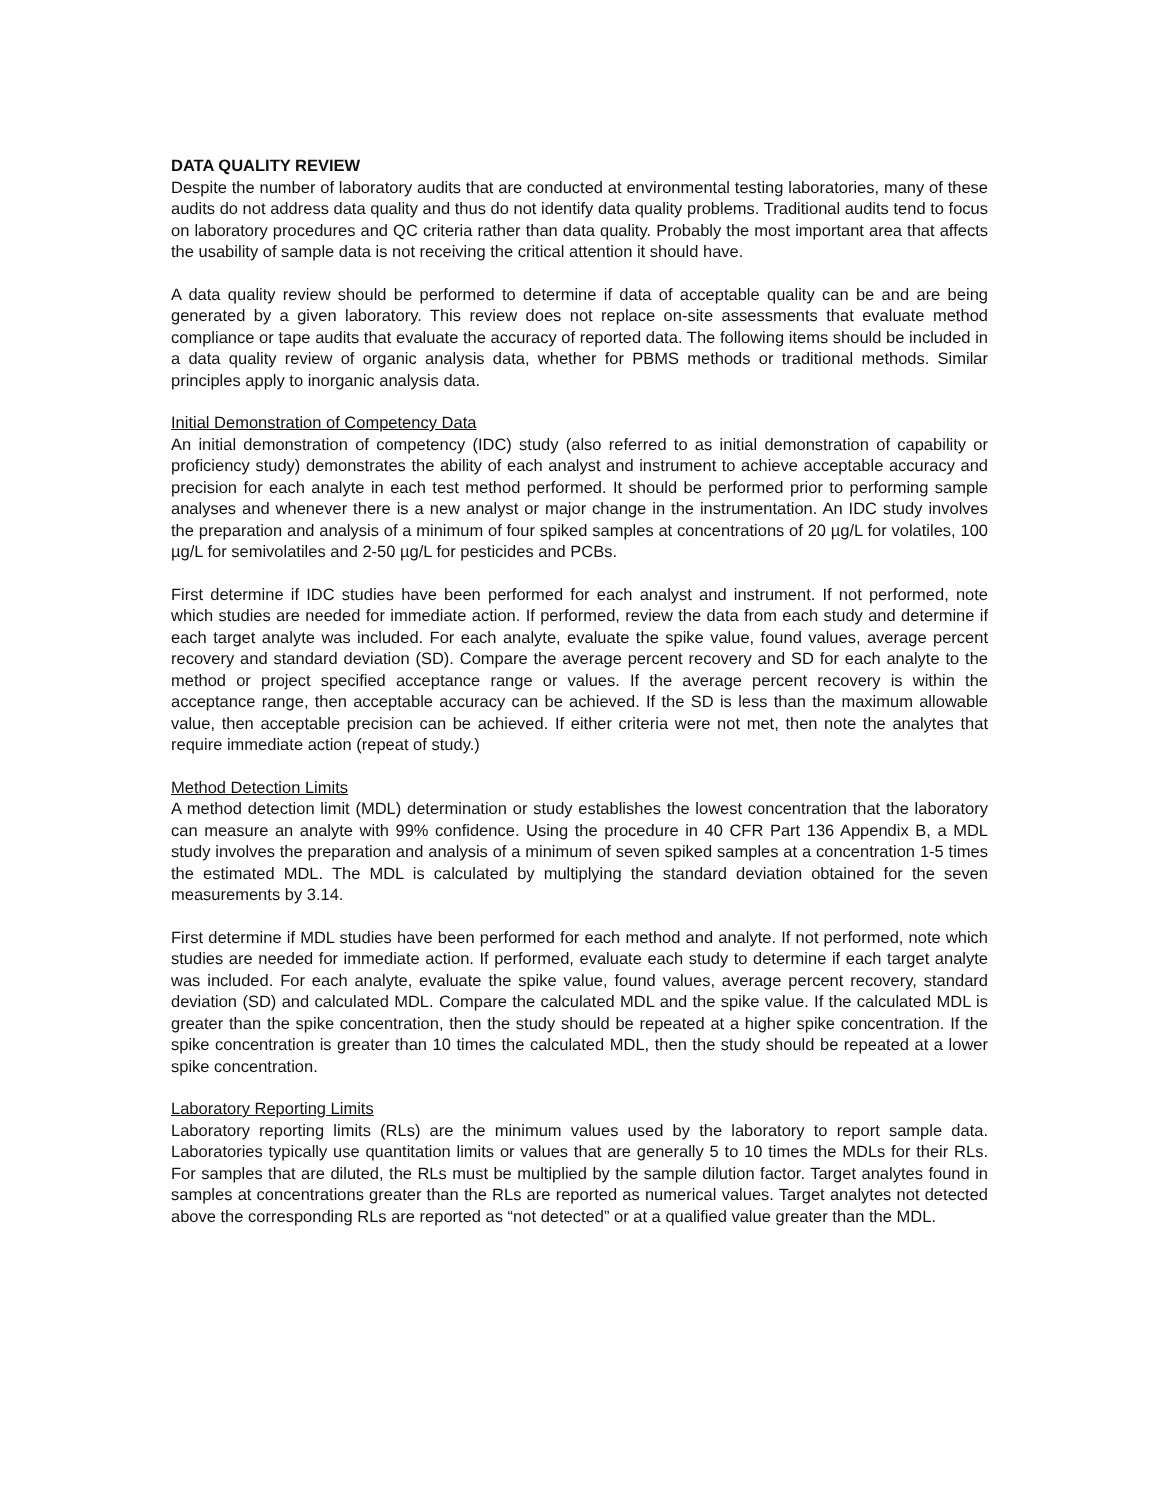DATA QUALITY REVIEW
Despite the number of laboratory audits that are conducted at environmental testing laboratories, many of these audits do not address data quality and thus do not identify data quality problems. Traditional audits tend to focus on laboratory procedures and QC criteria rather than data quality. Probably the most important area that affects the usability of sample data is not receiving the critical attention it should have.
A data quality review should be performed to determine if data of acceptable quality can be and are being generated by a given laboratory. This review does not replace on-site assessments that evaluate method compliance or tape audits that evaluate the accuracy of reported data. The following items should be included in a data quality review of organic analysis data, whether for PBMS methods or traditional methods. Similar principles apply to inorganic analysis data.
Initial Demonstration of Competency Data
An initial demonstration of competency (IDC) study (also referred to as initial demonstration of capability or proficiency study) demonstrates the ability of each analyst and instrument to achieve acceptable accuracy and precision for each analyte in each test method performed. It should be performed prior to performing sample analyses and whenever there is a new analyst or major change in the instrumentation. An IDC study involves the preparation and analysis of a minimum of four spiked samples at concentrations of 20 µg/L for volatiles, 100 µg/L for semivolatiles and 2-50 µg/L for pesticides and PCBs.
First determine if IDC studies have been performed for each analyst and instrument. If not performed, note which studies are needed for immediate action. If performed, review the data from each study and determine if each target analyte was included. For each analyte, evaluate the spike value, found values, average percent recovery and standard deviation (SD). Compare the average percent recovery and SD for each analyte to the method or project specified acceptance range or values. If the average percent recovery is within the acceptance range, then acceptable accuracy can be achieved. If the SD is less than the maximum allowable value, then acceptable precision can be achieved. If either criteria were not met, then note the analytes that require immediate action (repeat of study.)
Method Detection Limits
A method detection limit (MDL) determination or study establishes the lowest concentration that the laboratory can measure an analyte with 99% confidence. Using the procedure in 40 CFR Part 136 Appendix B, a MDL study involves the preparation and analysis of a minimum of seven spiked samples at a concentration 1-5 times the estimated MDL. The MDL is calculated by multiplying the standard deviation obtained for the seven measurements by 3.14.
First determine if MDL studies have been performed for each method and analyte. If not performed, note which studies are needed for immediate action. If performed, evaluate each study to determine if each target analyte was included. For each analyte, evaluate the spike value, found values, average percent recovery, standard deviation (SD) and calculated MDL. Compare the calculated MDL and the spike value. If the calculated MDL is greater than the spike concentration, then the study should be repeated at a higher spike concentration. If the spike concentration is greater than 10 times the calculated MDL, then the study should be repeated at a lower spike concentration.
Laboratory Reporting Limits
Laboratory reporting limits (RLs) are the minimum values used by the laboratory to report sample data. Laboratories typically use quantitation limits or values that are generally 5 to 10 times the MDLs for their RLs. For samples that are diluted, the RLs must be multiplied by the sample dilution factor. Target analytes found in samples at concentrations greater than the RLs are reported as numerical values. Target analytes not detected above the corresponding RLs are reported as “not detected” or at a qualified value greater than the MDL.